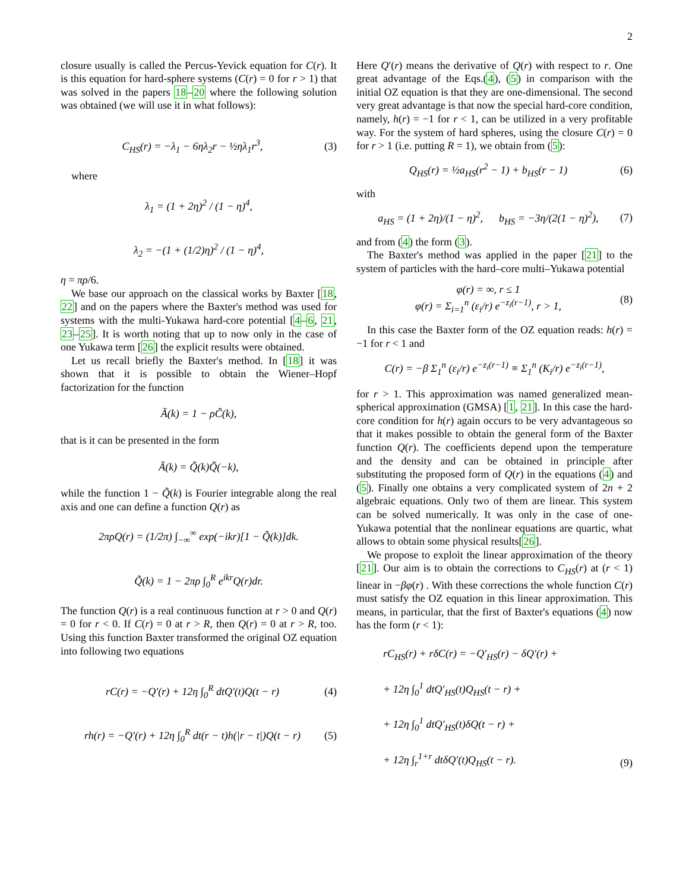2
closure usually is called the Percus-Yevick equation for C(r). It is this equation for hard-sphere systems (C(r) = 0 for r > 1) that was solved in the papers 18–20 where the following solution was obtained (we will use it in what follows):
C<sub>HS</sub>(r) = −λ<sub>1</sub> − 6ηλ<sub>2</sub>r − ½ηλ<sub>1</sub>r<sup>3</sup>, (3)
where
λ<sub>1</sub> = (1 + 2η)<sup>2</sup> / (1 − η)<sup>4</sup>,
λ<sub>2</sub> = −(1 + (1/2)η)<sup>2</sup> / (1 − η)<sup>4</sup>,
η = πρ/6.
We base our approach on the classical works by Baxter [18, 22] and on the papers where the Baxter's method was used for systems with the multi-Yukawa hard-core potential [4–6, 21, 23–25]. It is worth noting that up to now only in the case of one Yukawa term [26] the explicit results were obtained.
Let us recall briefly the Baxter's method. In [18] it was shown that it is possible to obtain the Wiener–Hopf factorization for the function
Ã(k) = 1 − ρC̃(k),
that is it can be presented in the form
Ã(k) = Q̃(k)Q̃(−k),
while the function 1 − Q̃(k) is Fourier integrable along the real axis and one can define a function Q(r) as
2πρQ(r) = (1/2π) ∫<sub>−∞</sub><sup>∞</sup> exp(−ikr)[1 − Q̃(k)]dk.
Q̃(k) = 1 − 2πρ ∫<sub>0</sub><sup>R</sup> e<sup>ikr</sup>Q(r)dr.
The function Q(r) is a real continuous function at r > 0 and Q(r) = 0 for r < 0. If C(r) = 0 at r > R, then Q(r) = 0 at r > R, too. Using this function Baxter transformed the original OZ equation into following two equations
rC(r) = −Q′(r) + 12η ∫<sub>0</sub><sup>R</sup> dtQ′(t)Q(t − r) (4)
rh(r) = −Q′(r) + 12η ∫<sub>0</sub><sup>R</sup> dt(r − t)h(|r − t|)Q(t − r) (5)
Here Q′(r) means the derivative of Q(r) with respect to r. One great advantage of the Eqs.(4), (5) in comparison with the initial OZ equation is that they are one-dimensional. The second very great advantage is that now the special hard-core condition, namely, h(r) = −1 for r < 1, can be utilized in a very profitable way. For the system of hard spheres, using the closure C(r) = 0 for r > 1 (i.e. putting R = 1), we obtain from (5):
Q<sub>HS</sub>(r) = ½a<sub>HS</sub>(r<sup>2</sup> − 1) + b<sub>HS</sub>(r − 1) (6)
with
a<sub>HS</sub> = (1 + 2η)/(1 − η)<sup>2</sup>, b<sub>HS</sub> = −3η/(2(1 − η)<sup>2</sup>), (7)
and from (4) the form (3).
The Baxter's method was applied in the paper [21] to the system of particles with the hard–core multi–Yukawa potential
φ(r) = ∞, r ≤ 1
φ(r) = Σ<sub>i=1</sub><sup>n</sup> (ε<sub>i</sub>/r) e<sup>−z<sub>i</sub>(r−1)</sup>, r > 1, (8)
In this case the Baxter form of the OZ equation reads: h(r) = −1 for r < 1 and
C(r) = −β Σ<sub>1</sub><sup>n</sup> (ε<sub>i</sub>/r) e<sup>−z<sub>i</sub>(r−1)</sup> ≡ Σ<sub>1</sub><sup>n</sup> (K<sub>i</sub>/r) e<sup>−z<sub>i</sub>(r−1)</sup>,
for r > 1. This approximation was named generalized mean-spherical approximation (GMSA) [1, 21]. In this case the hard-core condition for h(r) again occurs to be very advantageous so that it makes possible to obtain the general form of the Baxter function Q(r). The coefficients depend upon the temperature and the density and can be obtained in principle after substituting the proposed form of Q(r) in the equations (4) and (5). Finally one obtains a very complicated system of 2n + 2 algebraic equations. Only two of them are linear. This system can be solved numerically. It was only in the case of one-Yukawa potential that the nonlinear equations are quartic, what allows to obtain some physical results[26].
We propose to exploit the linear approximation of the theory [21]. Our aim is to obtain the corrections to C<sub>HS</sub>(r) at (r < 1) linear in −βφ(r) . With these corrections the whole function C(r) must satisfy the OZ equation in this linear approximation. This means, in particular, that the first of Baxter's equations (4) now has the form (r < 1):
rC<sub>HS</sub>(r) + rδC(r) = −Q′<sub>HS</sub>(r) − δQ′(r) +
+ 12η ∫<sub>0</sub><sup>1</sup> dtQ′<sub>HS</sub>(t)Q<sub>HS</sub>(t − r) +
+ 12η ∫<sub>0</sub><sup>1</sup> dtQ′<sub>HS</sub>(t)δQ(t − r) +
+ 12η ∫<sub>r</sub><sup>1+r</sup> dtδQ′(t)Q<sub>HS</sub>(t − r). (9)